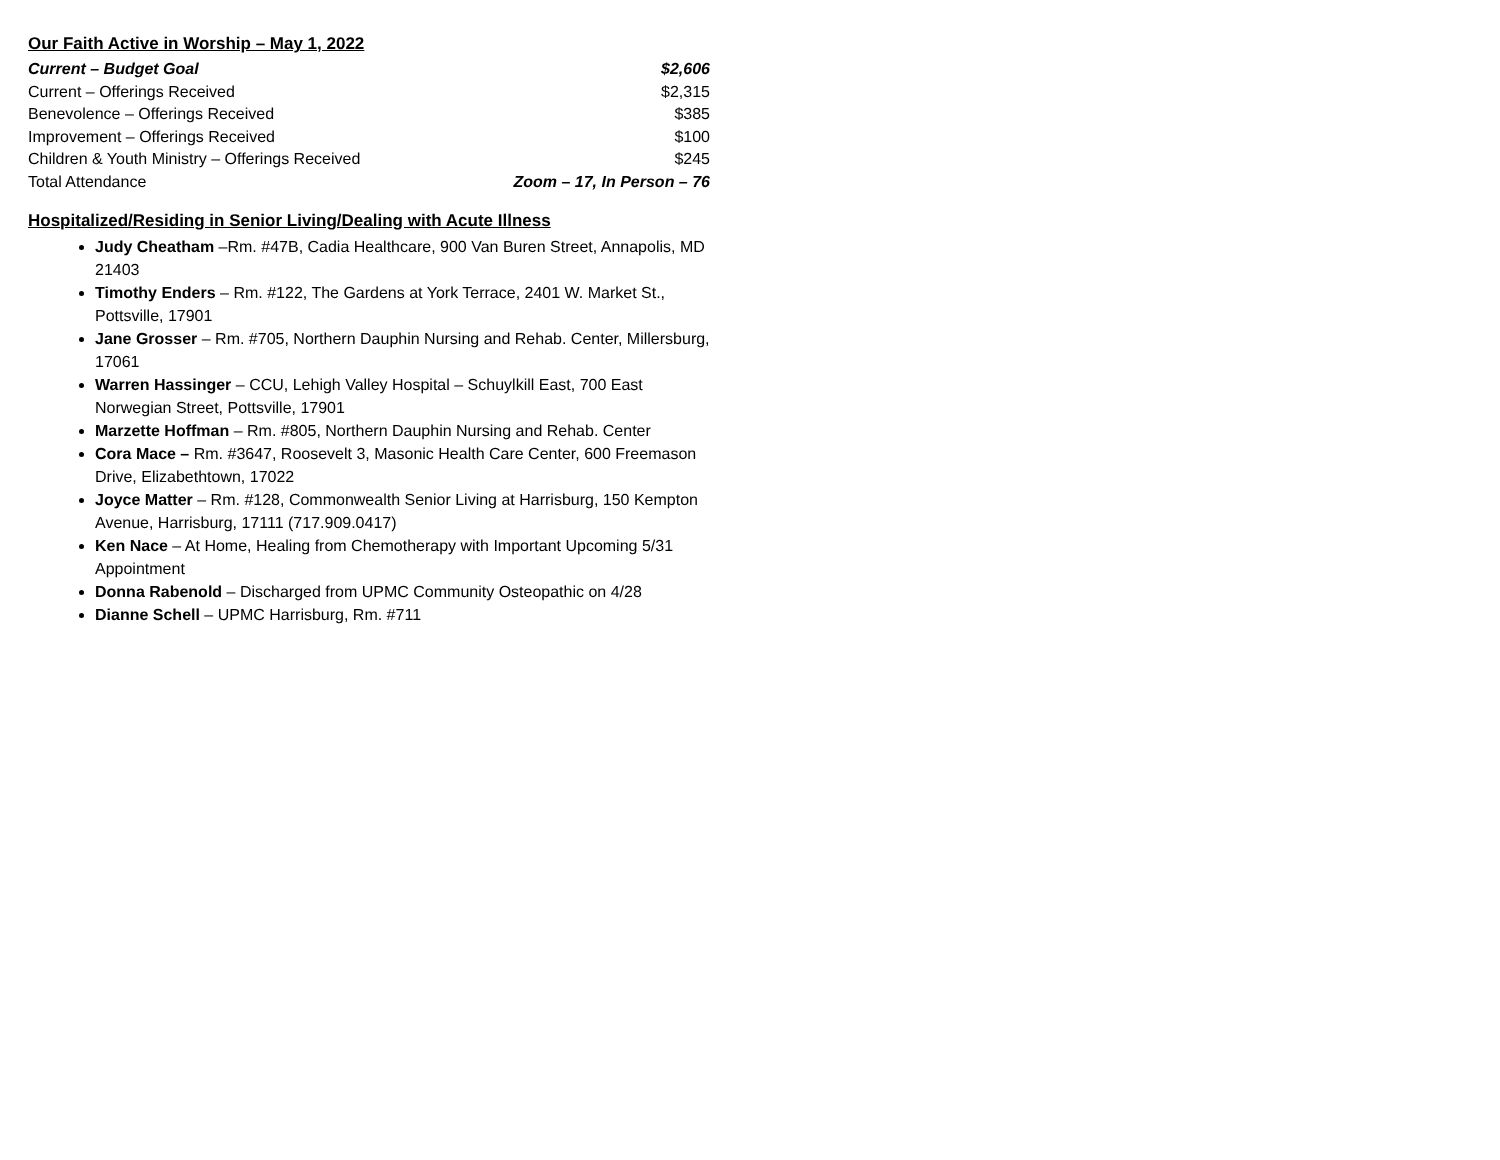Our Faith Active in Worship – May 1, 2022
| Current – Budget Goal | $2,606 |
| Current – Offerings Received | $2,315 |
| Benevolence – Offerings Received | $385 |
| Improvement – Offerings Received | $100 |
| Children & Youth Ministry – Offerings Received | $245 |
| Total Attendance | Zoom – 17, In Person – 76 |
Hospitalized/Residing in Senior Living/Dealing with Acute Illness
Judy Cheatham –Rm. #47B, Cadia Healthcare, 900 Van Buren Street, Annapolis, MD 21403
Timothy Enders – Rm. #122, The Gardens at York Terrace, 2401 W. Market St., Pottsville, 17901
Jane Grosser – Rm. #705, Northern Dauphin Nursing and Rehab. Center, Millersburg, 17061
Warren Hassinger – CCU, Lehigh Valley Hospital – Schuylkill East, 700 East Norwegian Street, Pottsville, 17901
Marzette Hoffman – Rm. #805, Northern Dauphin Nursing and Rehab. Center
Cora Mace – Rm. #3647, Roosevelt 3, Masonic Health Care Center, 600 Freemason Drive, Elizabethtown, 17022
Joyce Matter – Rm. #128, Commonwealth Senior Living at Harrisburg, 150 Kempton Avenue, Harrisburg, 17111 (717.909.0417)
Ken Nace – At Home, Healing from Chemotherapy with Important Upcoming 5/31 Appointment
Donna Rabenold – Discharged from UPMC Community Osteopathic on 4/28
Dianne Schell – UPMC Harrisburg, Rm. #711